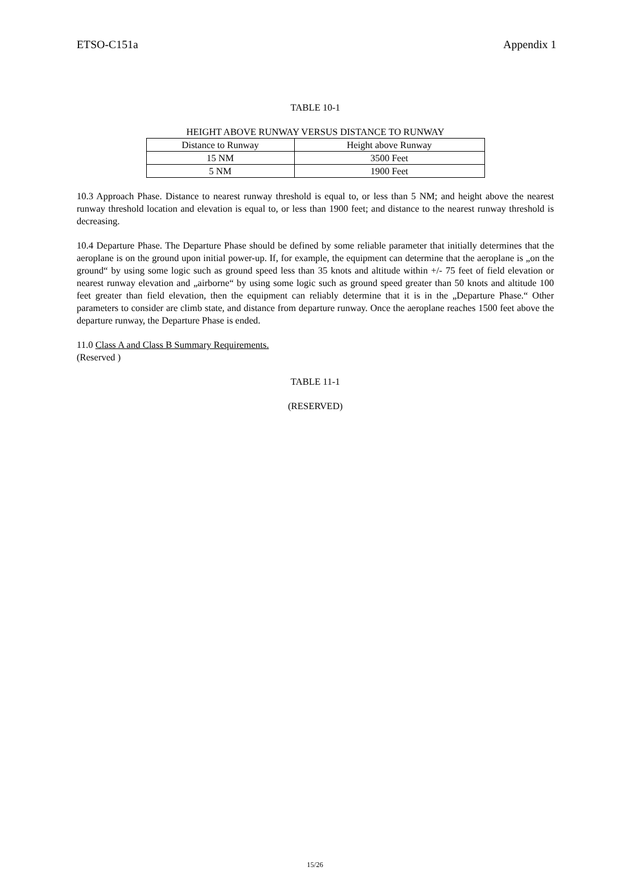ETSO-C151a Appendix 1
TABLE 10-1
HEIGHT ABOVE RUNWAY VERSUS DISTANCE TO RUNWAY
| Distance to Runway | Height above Runway |
| 15 NM | 3500 Feet |
| 5 NM | 1900 Feet |
10.3 Approach Phase. Distance to nearest runway threshold is equal to, or less than 5 NM; and height above the nearest runway threshold location and elevation is equal to, or less than 1900 feet; and distance to the nearest runway threshold is decreasing.
10.4 Departure Phase. The Departure Phase should be defined by some reliable parameter that initially determines that the aeroplane is on the ground upon initial power-up. If, for example, the equipment can determine that the aeroplane is „on the ground“ by using some logic such as ground speed less than 35 knots and altitude within +/- 75 feet of field elevation or nearest runway elevation and „airborne“ by using some logic such as ground speed greater than 50 knots and altitude 100 feet greater than field elevation, then the equipment can reliably determine that it is in the „Departure Phase.“ Other parameters to consider are climb state, and distance from departure runway. Once the aeroplane reaches 1500 feet above the departure runway, the Departure Phase is ended.
11.0 Class A and Class B Summary Requirements.
(Reserved )
TABLE 11-1
(RESERVED)
15/26